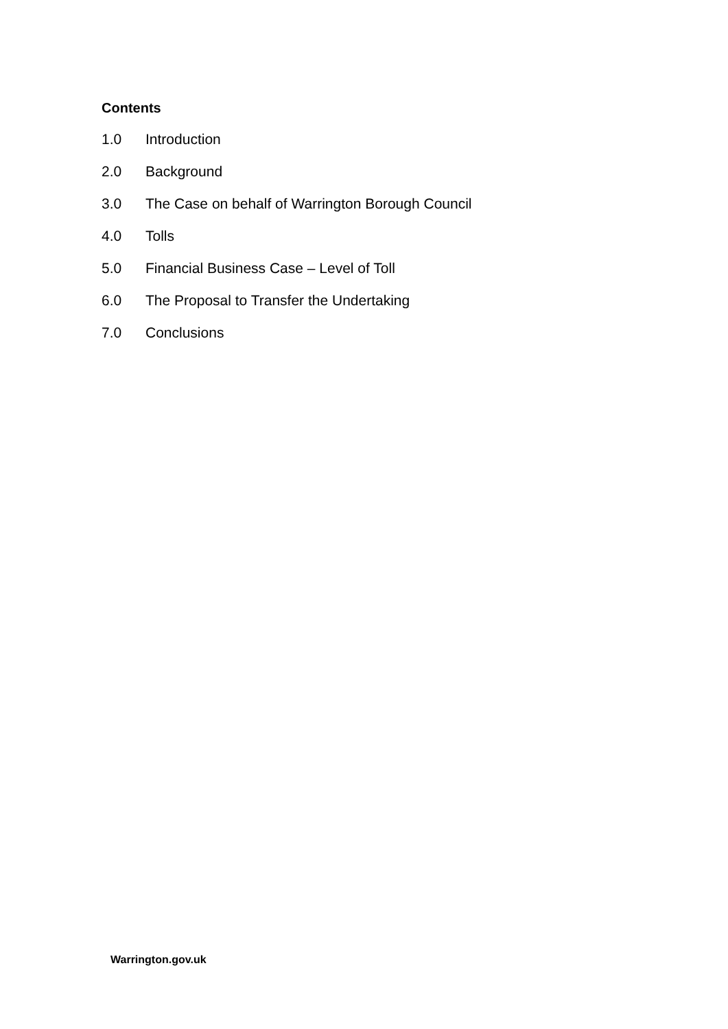Contents
1.0 Introduction
2.0 Background
3.0 The Case on behalf of Warrington Borough Council
4.0 Tolls
5.0 Financial Business Case – Level of Toll
6.0 The Proposal to Transfer the Undertaking
7.0 Conclusions
Warrington.gov.uk